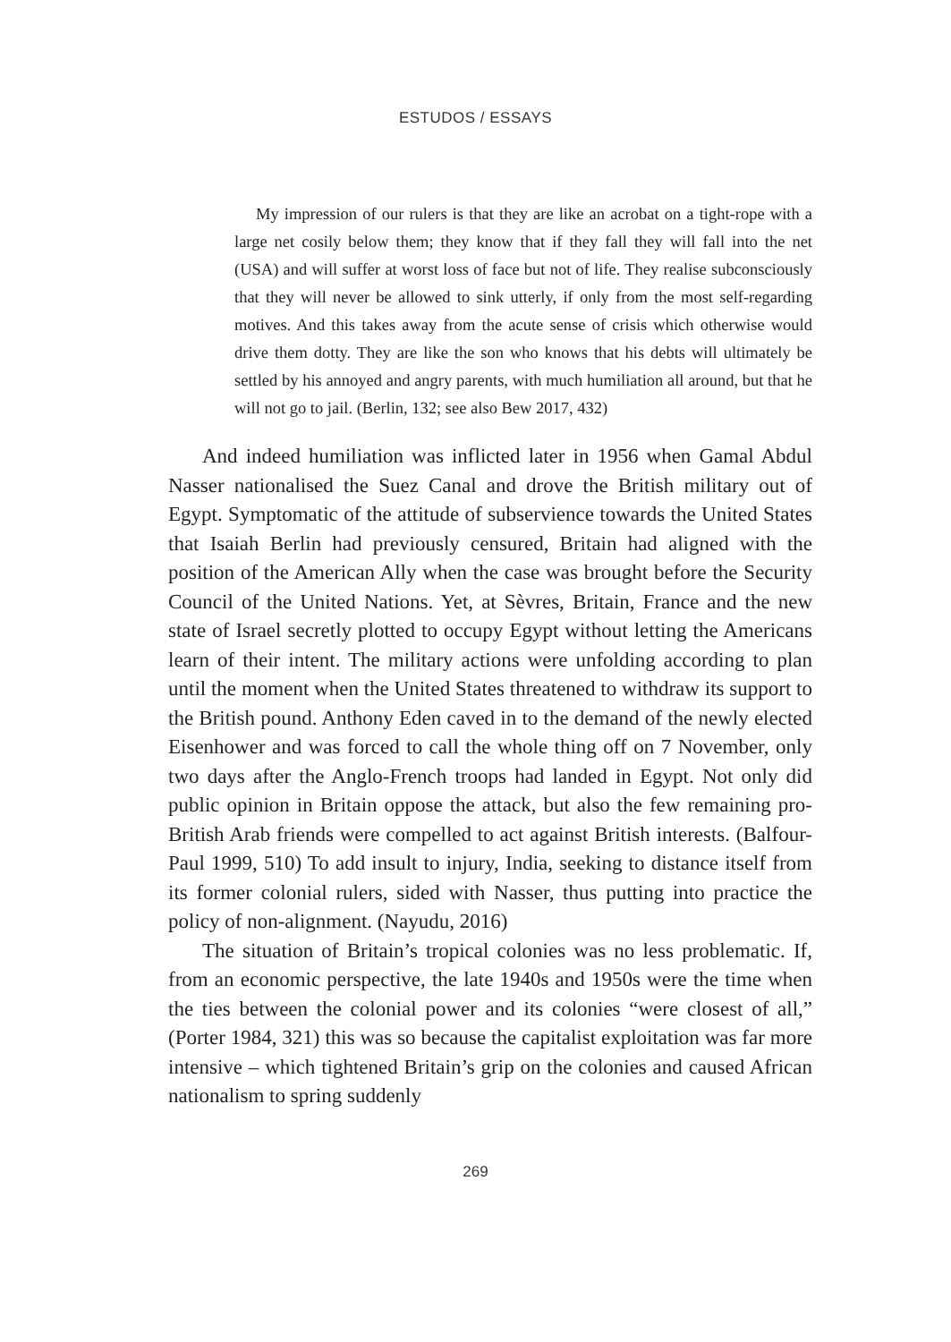ESTUDOS / ESSAYS
My impression of our rulers is that they are like an acrobat on a tight-rope with a large net cosily below them; they know that if they fall they will fall into the net (USA) and will suffer at worst loss of face but not of life. They realise subconsciously that they will never be allowed to sink utterly, if only from the most self-regarding motives. And this takes away from the acute sense of crisis which otherwise would drive them dotty. They are like the son who knows that his debts will ultimately be settled by his annoyed and angry parents, with much humiliation all around, but that he will not go to jail. (Berlin, 132; see also Bew 2017, 432)
And indeed humiliation was inflicted later in 1956 when Gamal Abdul Nasser nationalised the Suez Canal and drove the British military out of Egypt. Symptomatic of the attitude of subservience towards the United States that Isaiah Berlin had previously censured, Britain had aligned with the position of the American Ally when the case was brought before the Security Council of the United Nations. Yet, at Sèvres, Britain, France and the new state of Israel secretly plotted to occupy Egypt without letting the Americans learn of their intent. The military actions were unfolding according to plan until the moment when the United States threatened to withdraw its support to the British pound. Anthony Eden caved in to the demand of the newly elected Eisenhower and was forced to call the whole thing off on 7 November, only two days after the Anglo-French troops had landed in Egypt. Not only did public opinion in Britain oppose the attack, but also the few remaining pro-British Arab friends were compelled to act against British interests. (Balfour-Paul 1999, 510) To add insult to injury, India, seeking to distance itself from its former colonial rulers, sided with Nasser, thus putting into practice the policy of non-alignment. (Nayudu, 2016)
The situation of Britain’s tropical colonies was no less problematic. If, from an economic perspective, the late 1940s and 1950s were the time when the ties between the colonial power and its colonies “were closest of all,” (Porter 1984, 321) this was so because the capitalist exploitation was far more intensive – which tightened Britain’s grip on the colonies and caused African nationalism to spring suddenly
269